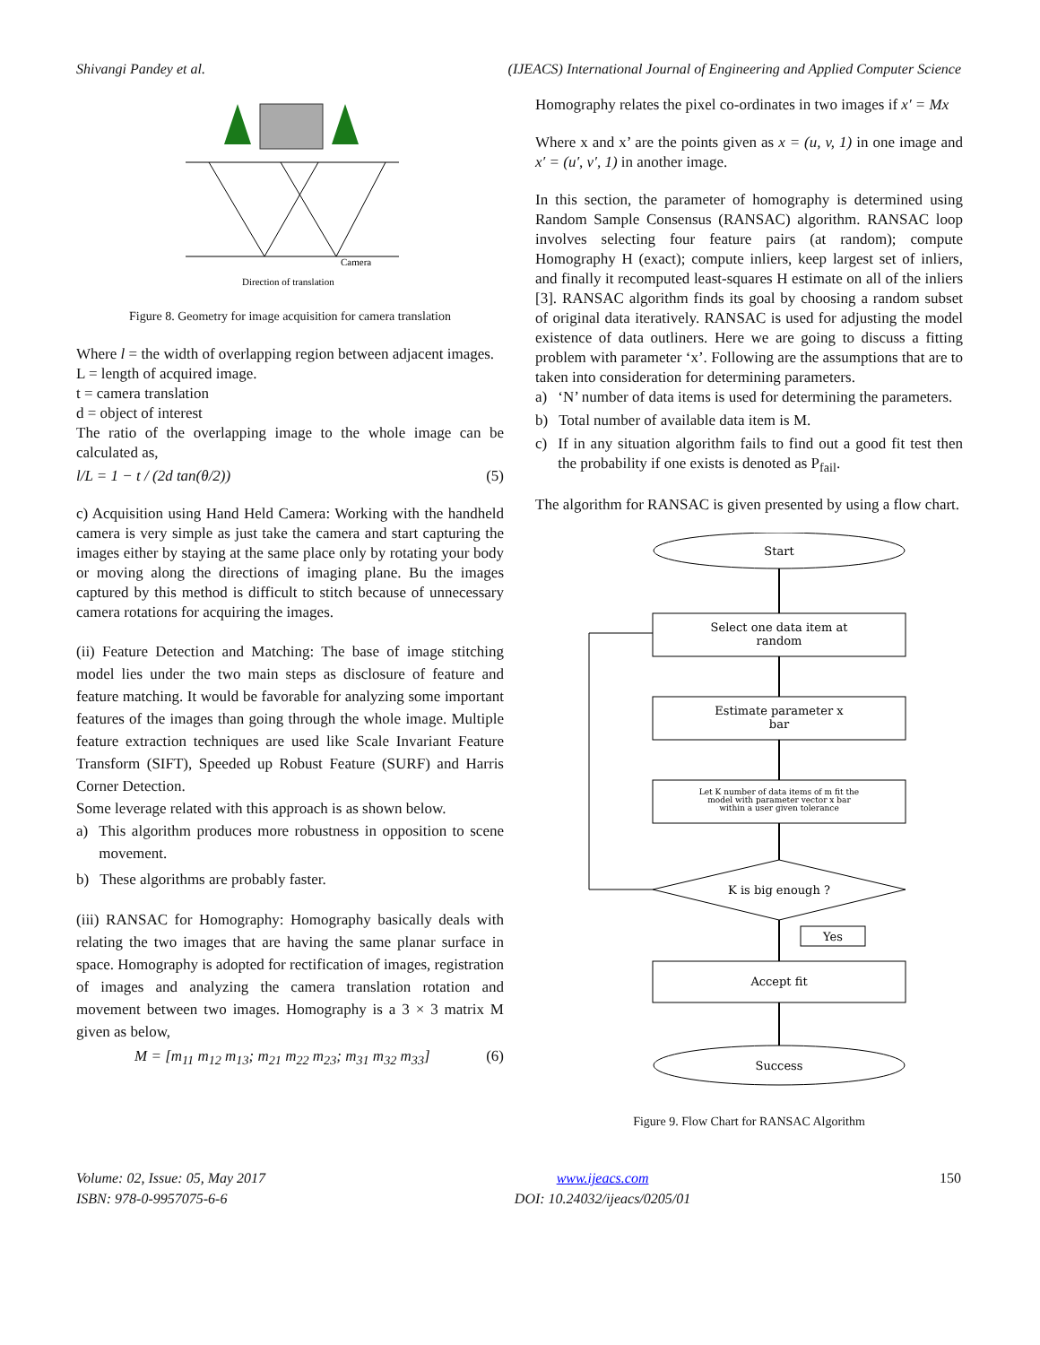Shivangi Pandey et al. (IJEACS) International Journal of Engineering and Applied Computer Science
Camera
Direction of translation
Figure 8. Geometry for image acquisition for camera translation
Where l = the width of overlapping region between adjacent images.
L = length of acquired image.
t = camera translation
d = object of interest
The ratio of the overlapping image to the whole image can be calculated as,
l/L = 1 − t / (2d tan(θ/2)) (5)
c) Acquisition using Hand Held Camera: Working with the handheld camera is very simple as just take the camera and start capturing the images either by staying at the same place only by rotating your body or moving along the directions of imaging plane. Bu the images captured by this method is difficult to stitch because of unnecessary camera rotations for acquiring the images.
(ii) Feature Detection and Matching: The base of image stitching model lies under the two main steps as disclosure of feature and feature matching. It would be favorable for analyzing some important features of the images than going through the whole image. Multiple feature extraction techniques are used like Scale Invariant Feature Transform (SIFT), Speeded up Robust Feature (SURF) and Harris Corner Detection.
Some leverage related with this approach is as shown below.
a) This algorithm produces more robustness in opposition to scene movement.
b) These algorithms are probably faster.
(iii) RANSAC for Homography: Homography basically deals with relating the two images that are having the same planar surface in space. Homography is adopted for rectification of images, registration of images and analyzing the camera translation rotation and movement between two images. Homography is a 3 × 3 matrix M given as below,
M = [m<sub>11</sub> m<sub>12</sub> m<sub>13</sub>; m<sub>21</sub> m<sub>22</sub> m<sub>23</sub>; m<sub>31</sub> m<sub>32</sub> m<sub>33</sub>] (6)
Homography relates the pixel co-ordinates in two images if x′ = Mx
Where x and x’ are the points given as x = (u, v, 1) in one image and x′ = (u′, v′, 1) in another image.
In this section, the parameter of homography is determined using Random Sample Consensus (RANSAC) algorithm. RANSAC loop involves selecting four feature pairs (at random); compute Homography H (exact); compute inliers, keep largest set of inliers, and finally it recomputed least-squares H estimate on all of the inliers [3]. RANSAC algorithm finds its goal by choosing a random subset of original data iteratively. RANSAC is used for adjusting the model existence of data outliners. Here we are going to discuss a fitting problem with parameter ‘x’. Following are the assumptions that are to taken into consideration for determining parameters.
a) ‘N’ number of data items is used for determining the parameters.
b) Total number of available data item is M.
c) If in any situation algorithm fails to find out a good fit test then the probability if one exists is denoted as P<sub>fail</sub>.
The algorithm for RANSAC is given presented by using a flow chart.
Start
Select one data item at
random
Estimate parameter x
bar
Let K number of data items of m fit the
model with parameter vector x bar
within a user given tolerance
K is big enough ?
Yes
Accept fit
Success
Figure 9. Flow Chart for RANSAC Algorithm
Volume: 02, Issue: 05, May 2017
ISBN: 978-0-9957075-6-6 www.ijeacs.com
DOI: 10.24032/ijeacs/0205/01 150